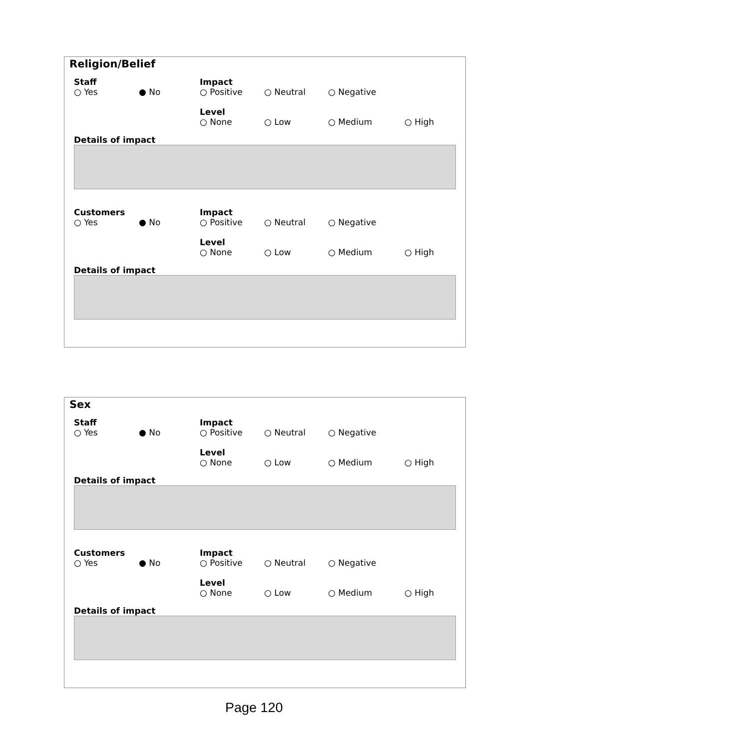Religion/Belief
Staff
○ Yes ● No
Impact
○ Positive ○ Neutral ○ Negative
Level
○ None ○ Low ○ Medium ○ High
Details of impact
Customers
○ Yes ● No
Impact
○ Positive ○ Neutral ○ Negative
Level
○ None ○ Low ○ Medium ○ High
Details of impact
Sex
Staff
○ Yes ● No
Impact
○ Positive ○ Neutral ○ Negative
Level
○ None ○ Low ○ Medium ○ High
Details of impact
Customers
○ Yes ● No
Impact
○ Positive ○ Neutral ○ Negative
Level
○ None ○ Low ○ Medium ○ High
Details of impact
Page 120